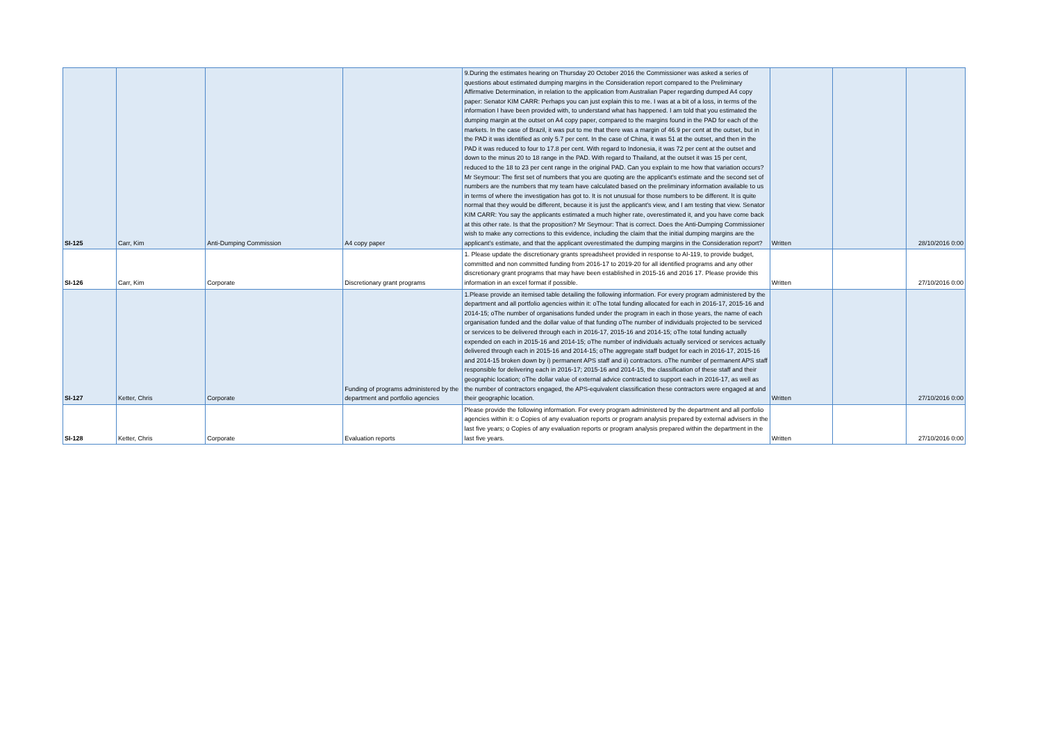| SI-125 | Carr, Kim | Anti-Dumping Commission | A4 copy paper | 9.During the estimates hearing on Thursday 20 October 2016 the Commissioner was asked a series of questions about estimated dumping margins in the Consideration report compared to the Preliminary Affirmative Determination, in relation to the application from Australian Paper regarding dumped A4 copy paper: Senator KIM CARR: Perhaps you can just explain this to me. I was at a bit of a loss, in terms of the information I have been provided with, to understand what has happened. I am told that you estimated the dumping margin at the outset on A4 copy paper, compared to the margins found in the PAD for each of the markets. In the case of Brazil, it was put to me that there was a margin of 46.9 per cent at the outset, but in the PAD it was identified as only 5.7 per cent. In the case of China, it was 51 at the outset, and then in the PAD it was reduced to four to 17.8 per cent. With regard to Indonesia, it was 72 per cent at the outset and down to the minus 20 to 18 range in the PAD. With regard to Thailand, at the outset it was 15 per cent, reduced to the 18 to 23 per cent range in the original PAD. Can you explain to me how that variation occurs? Mr Seymour: The first set of numbers that you are quoting are the applicant's estimate and the second set of numbers are the numbers that my team have calculated based on the preliminary information available to us in terms of where the investigation has got to. It is not unusual for those numbers to be different. It is quite normal that they would be different, because it is just the applicant's view, and I am testing that view. Senator KIM CARR: You say the applicants estimated a much higher rate, overestimated it, and you have come back at this other rate. Is that the proposition? Mr Seymour: That is correct. Does the Anti-Dumping Commissioner wish to make any corrections to this evidence, including the claim that the initial dumping margins are the applicant’s estimate, and that the applicant overestimated the dumping margins in the Consideration report? | Written | | 28/10/2016 0:00 |
| SI-126 | Carr, Kim | Corporate | Discretionary grant programs | 1. Please update the discretionary grants spreadsheet provided in response to AI-119, to provide budget, committed and non committed funding from 2016-17 to 2019-20 for all identified programs and any other discretionary grant programs that may have been established in 2015-16 and 2016 17. Please provide this information in an excel format if possible. | Written | | 27/10/2016 0:00 |
| SI-127 | Ketter, Chris | Corporate | Funding of programs administered by the department and portfolio agencies | 1.Please provide an itemised table detailing the following information. For every program administered by the department and all portfolio agencies within it: oThe total funding allocated for each in 2016-17, 2015-16 and 2014-15; oThe number of organisations funded under the program in each in those years, the name of each organisation funded and the dollar value of that funding oThe number of individuals projected to be serviced or services to be delivered through each in 2016-17, 2015-16 and 2014-15; oThe total funding actually expended on each in 2015-16 and 2014-15; oThe number of individuals actually serviced or services actually delivered through each in 2015-16 and 2014-15; oThe aggregate staff budget for each in 2016-17, 2015-16 and 2014-15 broken down by i) permanent APS staff and ii) contractors. oThe number of permanent APS staff responsible for delivering each in 2016-17; 2015-16 and 2014-15, the classification of these staff and their geographic location; oThe dollar value of external advice contracted to support each in 2016-17, as well as the number of contractors engaged, the APS-equivalent classification these contractors were engaged at and their geographic location. | Written | | 27/10/2016 0:00 |
| SI-128 | Ketter, Chris | Corporate | Evaluation reports | Please provide the following information. For every program administered by the department and all portfolio agencies within it: o Copies of any evaluation reports or program analysis prepared by external advisers in the last five years; o Copies of any evaluation reports or program analysis prepared within the department in the last five years. | Written | | 27/10/2016 0:00 |